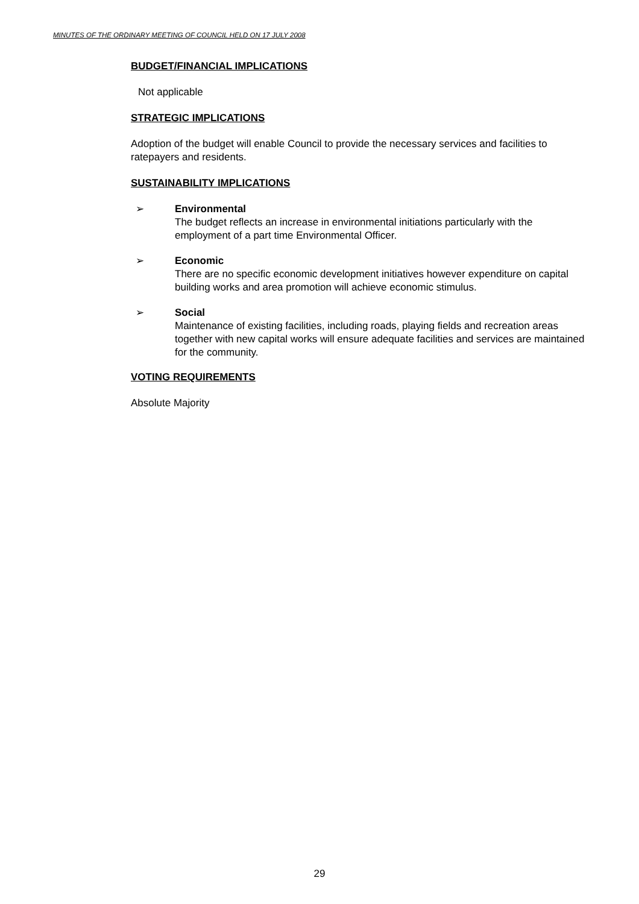MINUTES OF THE ORDINARY MEETING OF COUNCIL HELD ON 17 JULY 2008
BUDGET/FINANCIAL IMPLICATIONS
Not applicable
STRATEGIC IMPLICATIONS
Adoption of the budget will enable Council to provide the necessary services and facilities to ratepayers and residents.
SUSTAINABILITY IMPLICATIONS
➢ Environmental
The budget reflects an increase in environmental initiations particularly with the employment of a part time Environmental Officer.
➢ Economic
There are no specific economic development initiatives however expenditure on capital building works and area promotion will achieve economic stimulus.
➢ Social
Maintenance of existing facilities, including roads, playing fields and recreation areas together with new capital works will ensure adequate facilities and services are maintained for the community.
VOTING REQUIREMENTS
Absolute Majority
29